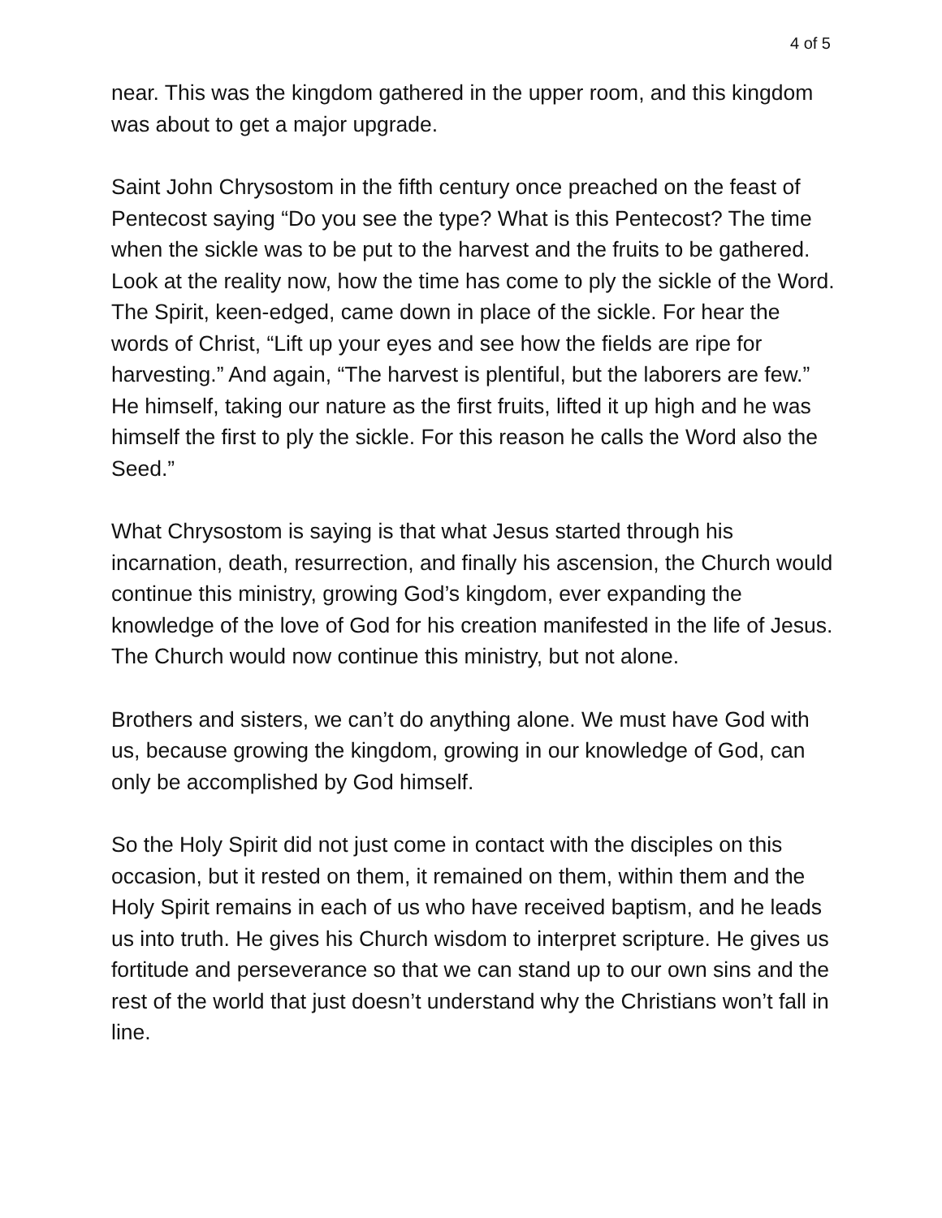4 of 5
near. This was the kingdom gathered in the upper room, and this kingdom was about to get a major upgrade.
Saint John Chrysostom in the fifth century once preached on the feast of Pentecost saying “Do you see the type? What is this Pentecost? The time when the sickle was to be put to the harvest and the fruits to be gathered. Look at the reality now, how the time has come to ply the sickle of the Word. The Spirit, keen-edged, came down in place of the sickle. For hear the words of Christ, “Lift up your eyes and see how the fields are ripe for harvesting.” And again, “The harvest is plentiful, but the laborers are few.” He himself, taking our nature as the first fruits, lifted it up high and he was himself the first to ply the sickle. For this reason he calls the Word also the Seed.”
What Chrysostom is saying is that what Jesus started through his incarnation, death, resurrection, and finally his ascension, the Church would continue this ministry, growing God’s kingdom, ever expanding the knowledge of the love of God for his creation manifested in the life of Jesus. The Church would now continue this ministry, but not alone.
Brothers and sisters, we can’t do anything alone. We must have God with us, because growing the kingdom, growing in our knowledge of God, can only be accomplished by God himself.
So the Holy Spirit did not just come in contact with the disciples on this occasion, but it rested on them, it remained on them, within them and the Holy Spirit remains in each of us who have received baptism, and he leads us into truth. He gives his Church wisdom to interpret scripture. He gives us fortitude and perseverance so that we can stand up to our own sins and the rest of the world that just doesn’t understand why the Christians won’t fall in line.